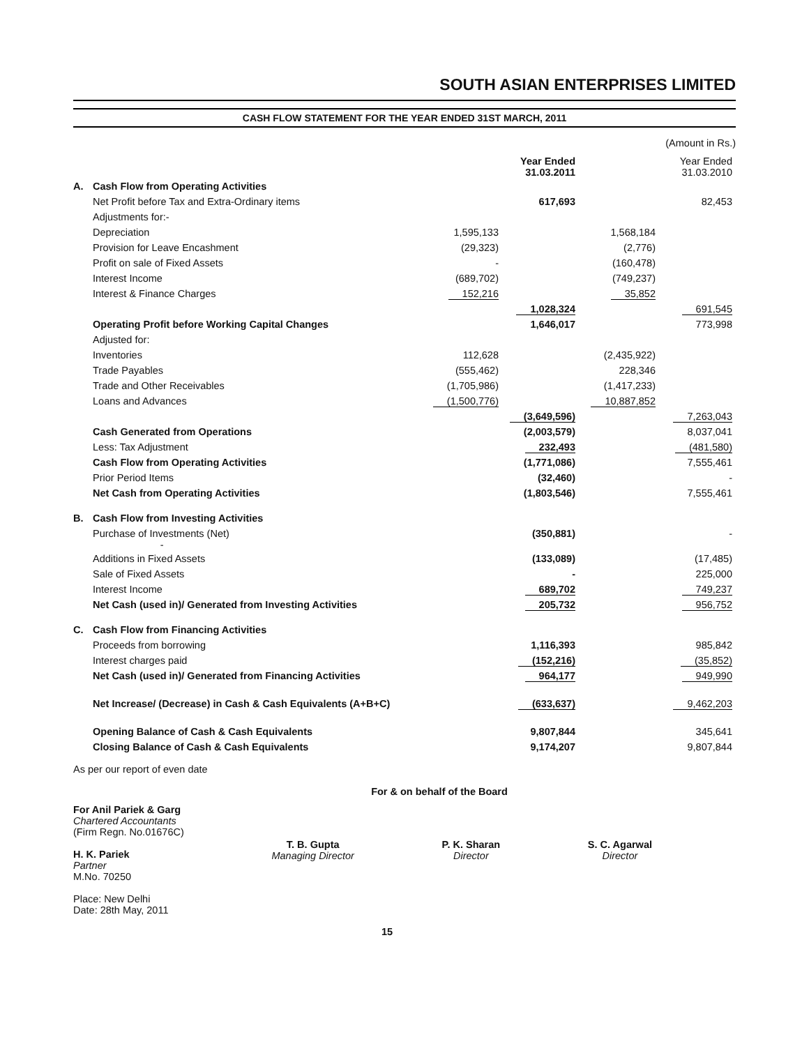SOUTH ASIAN ENTERPRISES LIMITED
CASH FLOW STATEMENT FOR THE YEAR ENDED 31ST MARCH, 2011
(Amount in Rs.)
| | | | Year Ended 31.03.2011 | | Year Ended 31.03.2010 |
| A. | Cash Flow from Operating Activities | | | | |
| | Net Profit before Tax and Extra-Ordinary items | | 617,693 | | 82,453 |
| | Adjustments for:- | | | | |
| | Depreciation | 1,595,133 | | 1,568,184 | |
| | Provision for Leave Encashment | (29,323) | | (2,776) | |
| | Profit on sale of Fixed Assets | - | | (160,478) | |
| | Interest Income | (689,702) | | (749,237) | |
| | Interest & Finance Charges | 152,216 | | 35,852 | |
| | | | 1,028,324 | | 691,545 |
| | Operating Profit before Working Capital Changes | | 1,646,017 | | 773,998 |
| | Adjusted for: | | | | |
| | Inventories | 112,628 | | (2,435,922) | |
| | Trade Payables | (555,462) | | 228,346 | |
| | Trade and Other Receivables | (1,705,986) | | (1,417,233) | |
| | Loans and Advances | (1,500,776) | | 10,887,852 | |
| | | | (3,649,596) | | 7,263,043 |
| | Cash Generated from Operations | | (2,003,579) | | 8,037,041 |
| | Less: Tax Adjustment | | 232,493 | | (481,580) |
| | Cash Flow from Operating Activities | | (1,771,086) | | 7,555,461 |
| | Prior Period Items | | (32,460) | | - |
| | Net Cash from Operating Activities | | (1,803,546) | | 7,555,461 |
| B. | Cash Flow from Investing Activities | | | | |
| | Purchase of Investments (Net) - | | (350,881) | | - |
| | Additions in Fixed Assets | | (133,089) | | (17,485) |
| | Sale of Fixed Assets | | - | | 225,000 |
| | Interest Income | | 689,702 | | 749,237 |
| | Net Cash (used in)/ Generated from Investing Activities | | 205,732 | | 956,752 |
| C. | Cash Flow from Financing Activities | | | | |
| | Proceeds from borrowing | | 1,116,393 | | 985,842 |
| | Interest charges paid | | (152,216) | | (35,852) |
| | Net Cash (used in)/ Generated from Financing Activities | | 964,177 | | 949,990 |
| | Net Increase/ (Decrease) in Cash & Cash Equivalents (A+B+C) | | (633,637) | | 9,462,203 |
| | Opening Balance of Cash & Cash Equivalents | | 9,807,844 | | 345,641 |
| | Closing Balance of Cash & Cash Equivalents | | 9,174,207 | | 9,807,844 |
As per our report of even date
For & on behalf of the Board
For Anil Pariek & Garg
Chartered Accountants
(Firm Regn. No.01676C)
H. K. Pariek
Partner
M.No. 70250
Place: New Delhi
Date: 28th May, 2011
T. B. Gupta
Managing Director
P. K. Sharan
Director
S. C. Agarwal
Director
15